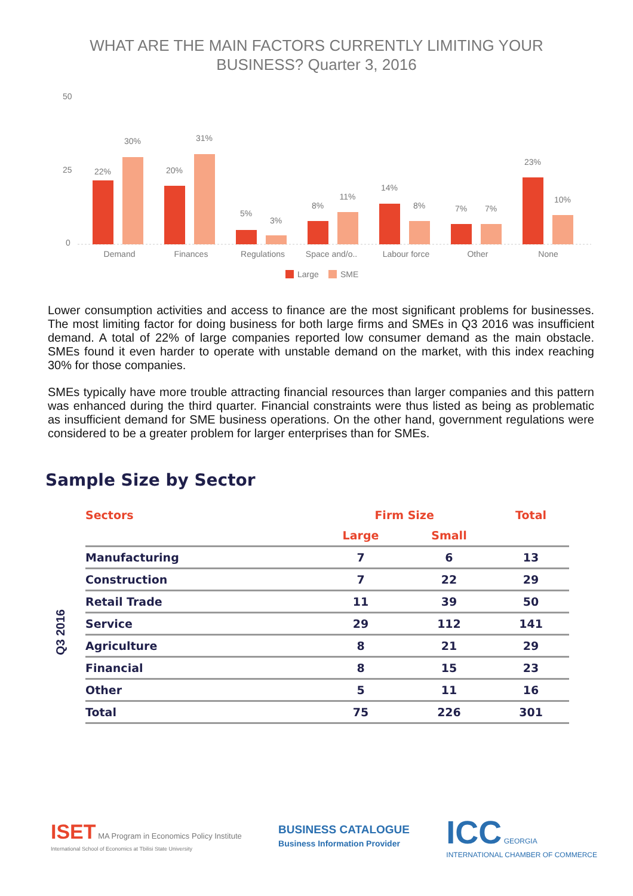WHAT ARE THE MAIN FACTORS CURRENTLY LIMITING YOUR
BUSINESS? Quarter 3, 2016
50
25
0
22%
30%
20%
31%
5%
3%
8%
11%
14%
8%
7%
7%
23%
10%
Demand
Finances
Regulations
Space and/o..
Labour force
Other
None
Large
SME
Lower consumption activities and access to finance are the most significant problems for businesses. The most limiting factor for doing business for both large firms and SMEs in Q3 2016 was insufficient demand. A total of 22% of large companies reported low consumer demand as the main obstacle. SMEs found it even harder to operate with unstable demand on the market, with this index reaching 30% for those companies.
SMEs typically have more trouble attracting financial resources than larger companies and this pattern was enhanced during the third quarter. Financial constraints were thus listed as being as problematic as insufficient demand for SME business operations. On the other hand, government regulations were considered to be a greater problem for larger enterprises than for SMEs.
Sample Size by Sector
Q3 2016
| Sectors | Firm Size | | Total |
| --- | --- | --- | --- |
| | Large | Small | |
| Manufacturing | 7 | 6 | 13 |
| Construction | 7 | 22 | 29 |
| Retail Trade | 11 | 39 | 50 |
| Service | 29 | 112 | 141 |
| Agriculture | 8 | 21 | 29 |
| Financial | 8 | 15 | 23 |
| Other | 5 | 11 | 16 |
| Total | 75 | 226 | 301 |
ISET MA Program in Economics Policy Institute
International School of Economics at Tbilisi State University
BUSINESS CATALOGUE
Business Information Provider
ICC GEORGIA
INTERNATIONAL CHAMBER OF COMMERCE